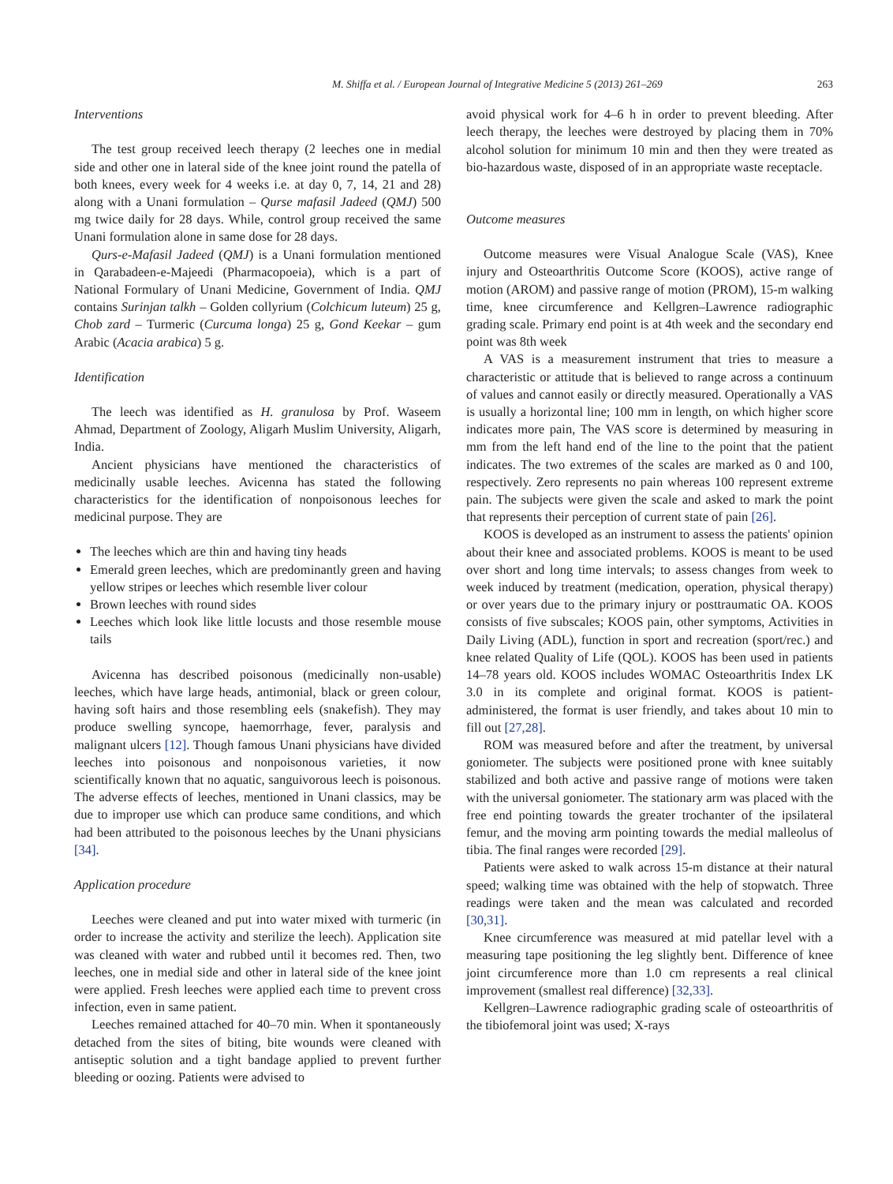M. Shiffa et al. / European Journal of Integrative Medicine 5 (2013) 261–269 263
Interventions
The test group received leech therapy (2 leeches one in medial side and other one in lateral side of the knee joint round the patella of both knees, every week for 4 weeks i.e. at day 0, 7, 14, 21 and 28) along with a Unani formulation – Qurse mafasil Jadeed (QMJ) 500 mg twice daily for 28 days. While, control group received the same Unani formulation alone in same dose for 28 days.
Qurs-e-Mafasil Jadeed (QMJ) is a Unani formulation mentioned in Qarabadeen-e-Majeedi (Pharmacopoeia), which is a part of National Formulary of Unani Medicine, Government of India. QMJ contains Surinjan talkh – Golden collyrium (Colchicum luteum) 25 g, Chob zard – Turmeric (Curcuma longa) 25 g, Gond Keekar – gum Arabic (Acacia arabica) 5 g.
Identification
The leech was identified as H. granulosa by Prof. Waseem Ahmad, Department of Zoology, Aligarh Muslim University, Aligarh, India.
Ancient physicians have mentioned the characteristics of medicinally usable leeches. Avicenna has stated the following characteristics for the identification of nonpoisonous leeches for medicinal purpose. They are
The leeches which are thin and having tiny heads
Emerald green leeches, which are predominantly green and having yellow stripes or leeches which resemble liver colour
Brown leeches with round sides
Leeches which look like little locusts and those resemble mouse tails
Avicenna has described poisonous (medicinally non-usable) leeches, which have large heads, antimonial, black or green colour, having soft hairs and those resembling eels (snakefish). They may produce swelling syncope, haemorrhage, fever, paralysis and malignant ulcers [12]. Though famous Unani physicians have divided leeches into poisonous and nonpoisonous varieties, it now scientifically known that no aquatic, sanguivorous leech is poisonous. The adverse effects of leeches, mentioned in Unani classics, may be due to improper use which can produce same conditions, and which had been attributed to the poisonous leeches by the Unani physicians [34].
Application procedure
Leeches were cleaned and put into water mixed with turmeric (in order to increase the activity and sterilize the leech). Application site was cleaned with water and rubbed until it becomes red. Then, two leeches, one in medial side and other in lateral side of the knee joint were applied. Fresh leeches were applied each time to prevent cross infection, even in same patient.
Leeches remained attached for 40–70 min. When it spontaneously detached from the sites of biting, bite wounds were cleaned with antiseptic solution and a tight bandage applied to prevent further bleeding or oozing. Patients were advised to
avoid physical work for 4–6 h in order to prevent bleeding. After leech therapy, the leeches were destroyed by placing them in 70% alcohol solution for minimum 10 min and then they were treated as bio-hazardous waste, disposed of in an appropriate waste receptacle.
Outcome measures
Outcome measures were Visual Analogue Scale (VAS), Knee injury and Osteoarthritis Outcome Score (KOOS), active range of motion (AROM) and passive range of motion (PROM), 15-m walking time, knee circumference and Kellgren–Lawrence radiographic grading scale. Primary end point is at 4th week and the secondary end point was 8th week
A VAS is a measurement instrument that tries to measure a characteristic or attitude that is believed to range across a continuum of values and cannot easily or directly measured. Operationally a VAS is usually a horizontal line; 100 mm in length, on which higher score indicates more pain, The VAS score is determined by measuring in mm from the left hand end of the line to the point that the patient indicates. The two extremes of the scales are marked as 0 and 100, respectively. Zero represents no pain whereas 100 represent extreme pain. The subjects were given the scale and asked to mark the point that represents their perception of current state of pain [26].
KOOS is developed as an instrument to assess the patients' opinion about their knee and associated problems. KOOS is meant to be used over short and long time intervals; to assess changes from week to week induced by treatment (medication, operation, physical therapy) or over years due to the primary injury or posttraumatic OA. KOOS consists of five subscales; KOOS pain, other symptoms, Activities in Daily Living (ADL), function in sport and recreation (sport/rec.) and knee related Quality of Life (QOL). KOOS has been used in patients 14–78 years old. KOOS includes WOMAC Osteoarthritis Index LK 3.0 in its complete and original format. KOOS is patient-administered, the format is user friendly, and takes about 10 min to fill out [27,28].
ROM was measured before and after the treatment, by universal goniometer. The subjects were positioned prone with knee suitably stabilized and both active and passive range of motions were taken with the universal goniometer. The stationary arm was placed with the free end pointing towards the greater trochanter of the ipsilateral femur, and the moving arm pointing towards the medial malleolus of tibia. The final ranges were recorded [29].
Patients were asked to walk across 15-m distance at their natural speed; walking time was obtained with the help of stopwatch. Three readings were taken and the mean was calculated and recorded [30,31].
Knee circumference was measured at mid patellar level with a measuring tape positioning the leg slightly bent. Difference of knee joint circumference more than 1.0 cm represents a real clinical improvement (smallest real difference) [32,33].
Kellgren–Lawrence radiographic grading scale of osteoarthritis of the tibiofemoral joint was used; X-rays